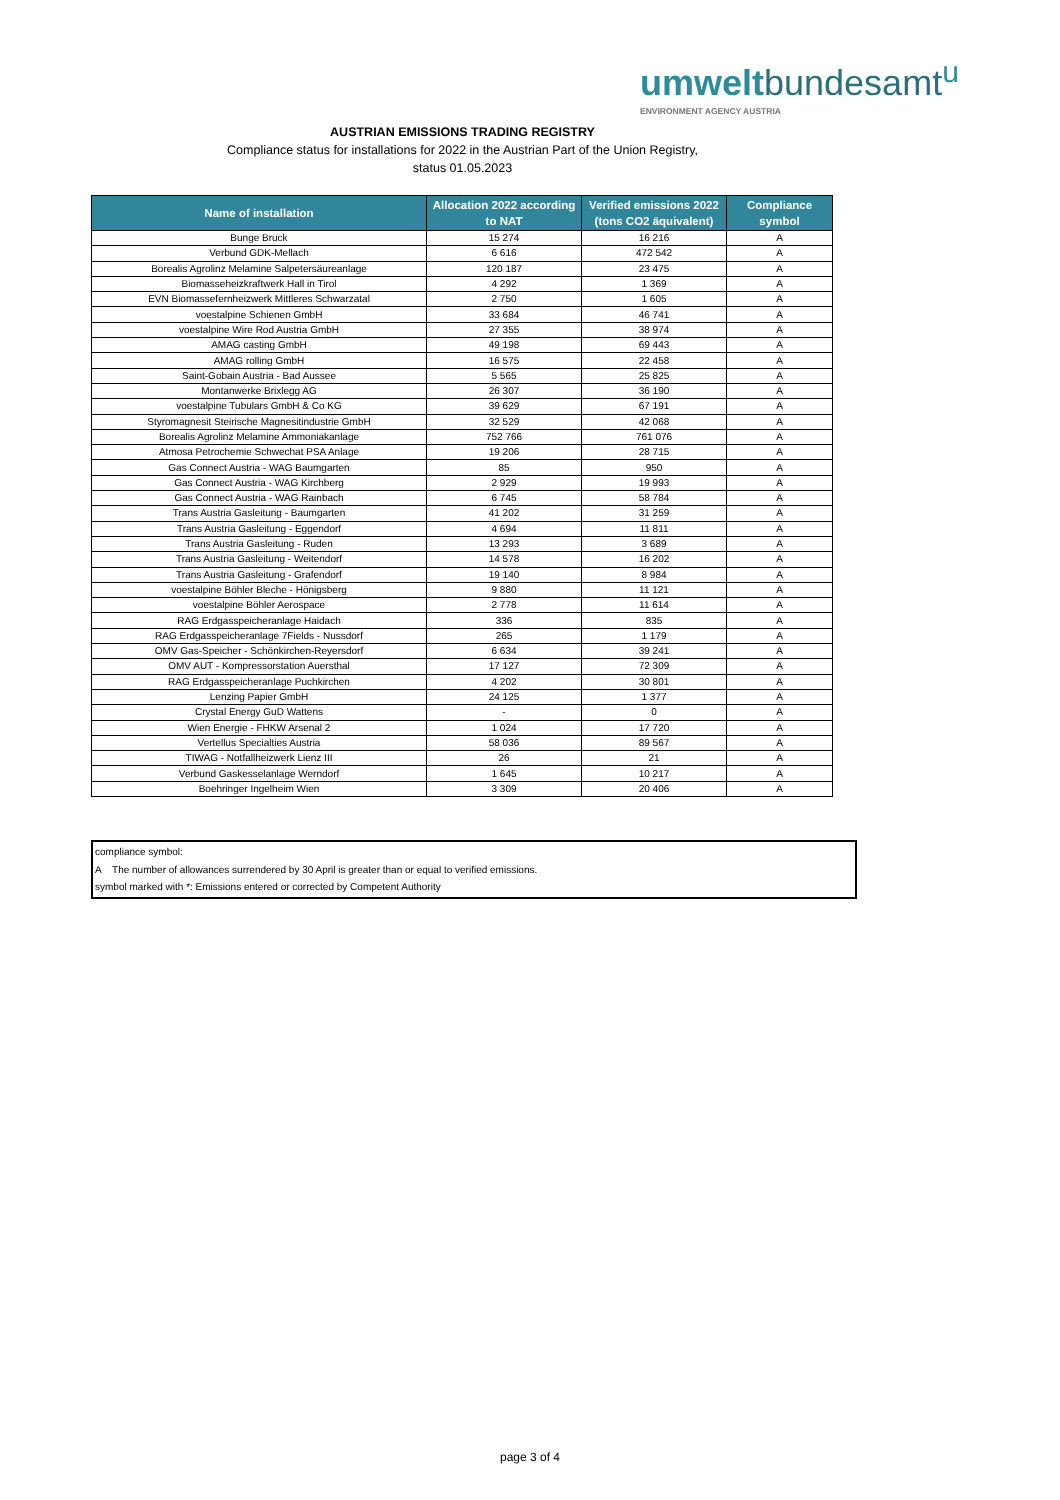umwelt bundesamt<sup>u</sup>
ENVIRONMENT AGENCY AUSTRIA
AUSTRIAN EMISSIONS TRADING REGISTRY
Compliance status for installations for 2022 in the Austrian Part of the Union Registry,
status 01.05.2023
| Name of installation | Allocation 2022 according to NAT | Verified emissions 2022 (tons CO2 äquivalent) | Compliance symbol |
| --- | --- | --- | --- |
| Bunge Bruck | 15 274 | 16 216 | A |
| Verbund GDK-Mellach | 6 616 | 472 542 | A |
| Borealis Agrolinz Melamine Salpetersäureanlage | 120 187 | 23 475 | A |
| Biomasseheizkraftwerk Hall in Tirol | 4 292 | 1 369 | A |
| EVN Biomassefernheizwerk Mittleres Schwarzatal | 2 750 | 1 605 | A |
| voestalpine Schienen GmbH | 33 684 | 46 741 | A |
| voestalpine Wire Rod Austria GmbH | 27 355 | 38 974 | A |
| AMAG casting GmbH | 49 198 | 69 443 | A |
| AMAG rolling GmbH | 16 575 | 22 458 | A |
| Saint-Gobain Austria - Bad Aussee | 5 565 | 25 825 | A |
| Montanwerke Brixlegg AG | 26 307 | 36 190 | A |
| voestalpine Tubulars GmbH & Co KG | 39 629 | 67 191 | A |
| Styromagnesit Steirische Magnesitindustrie GmbH | 32 529 | 42 068 | A |
| Borealis Agrolinz Melamine Ammoniakanlage | 752 766 | 761 076 | A |
| Atmosa Petrochemie Schwechat PSA Anlage | 19 206 | 28 715 | A |
| Gas Connect Austria - WAG Baumgarten | 85 | 950 | A |
| Gas Connect Austria - WAG Kirchberg | 2 929 | 19 993 | A |
| Gas Connect Austria - WAG Rainbach | 6 745 | 58 784 | A |
| Trans Austria Gasleitung - Baumgarten | 41 202 | 31 259 | A |
| Trans Austria Gasleitung - Eggendorf | 4 694 | 11 811 | A |
| Trans Austria Gasleitung - Ruden | 13 293 | 3 689 | A |
| Trans Austria Gasleitung - Weitendorf | 14 578 | 16 202 | A |
| Trans Austria Gasleitung - Grafendorf | 19 140 | 8 984 | A |
| voestalpine Böhler Bleche - Hönigsberg | 9 880 | 11 121 | A |
| voestalpine Böhler Aerospace | 2 778 | 11 614 | A |
| RAG Erdgasspeicheranlage Haidach | 336 | 835 | A |
| RAG Erdgasspeicheranlage 7Fields - Nussdorf | 265 | 1 179 | A |
| OMV Gas-Speicher - Schönkirchen-Reyersdorf | 6 634 | 39 241 | A |
| OMV AUT - Kompressorstation Auersthal | 17 127 | 72 309 | A |
| RAG Erdgasspeicheranlage Puchkirchen | 4 202 | 30 801 | A |
| Lenzing Papier GmbH | 24 125 | 1 377 | A |
| Crystal Energy GuD Wattens | - | 0 | A |
| Wien Energie - FHKW Arsenal 2 | 1 024 | 17 720 | A |
| Vertellus Specialties Austria | 58 036 | 89 567 | A |
| TIWAG - Notfallheizwerk Lienz III | 26 | 21 | A |
| Verbund Gaskesselanlage Werndorf | 1 645 | 10 217 | A |
| Boehringer Ingelheim Wien | 3 309 | 20 406 | A |
compliance symbol:
A The number of allowances surrendered by 30 April is greater than or equal to verified emissions.
symbol marked with *: Emissions entered or corrected by Competent Authority
page 3 of 4